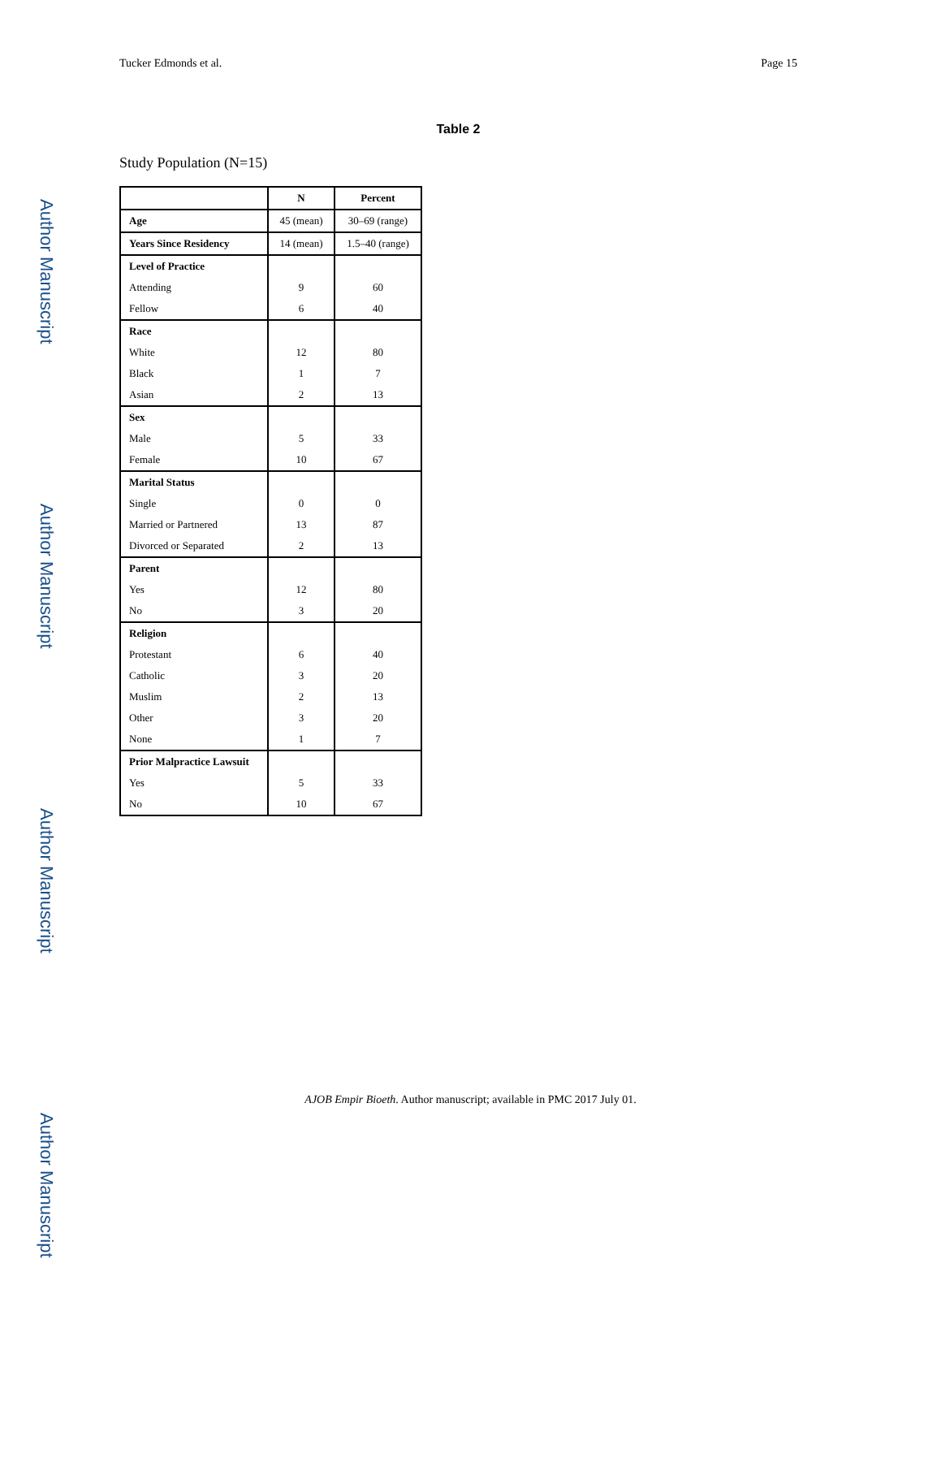Author Manuscript
Author Manuscript
Author Manuscript
Author Manuscript
Tucker Edmonds et al. Page 15
Table 2
Study Population (N=15)
| | N | Percent |
| --- | --- | --- |
| Age | 45 (mean) | 30–69 (range) |
| Years Since Residency | 14 (mean) | 1.5–40 (range) |
| Level of Practice | | |
| Attending | 9 | 60 |
| Fellow | 6 | 40 |
| Race | | |
| White | 12 | 80 |
| Black | 1 | 7 |
| Asian | 2 | 13 |
| Sex | | |
| Male | 5 | 33 |
| Female | 10 | 67 |
| Marital Status | | |
| Single | 0 | 0 |
| Married or Partnered | 13 | 87 |
| Divorced or Separated | 2 | 13 |
| Parent | | |
| Yes | 12 | 80 |
| No | 3 | 20 |
| Religion | | |
| Protestant | 6 | 40 |
| Catholic | 3 | 20 |
| Muslim | 2 | 13 |
| Other | 3 | 20 |
| None | 1 | 7 |
| Prior Malpractice Lawsuit | | |
| Yes | 5 | 33 |
| No | 10 | 67 |
AJOB Empir Bioeth. Author manuscript; available in PMC 2017 July 01.